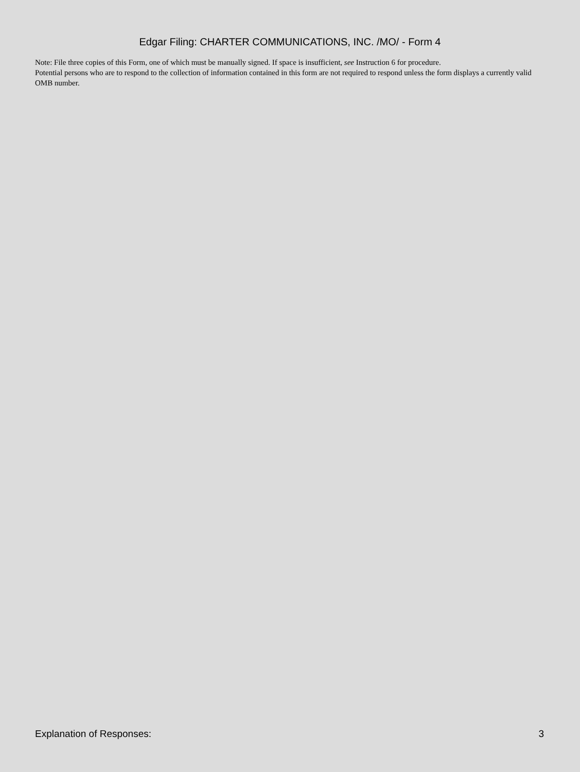Edgar Filing: CHARTER COMMUNICATIONS, INC. /MO/ - Form 4
Note: File three copies of this Form, one of which must be manually signed. If space is insufficient, see Instruction 6 for procedure.
Potential persons who are to respond to the collection of information contained in this form are not required to respond unless the form displays a currently valid OMB number.
Explanation of Responses: 3